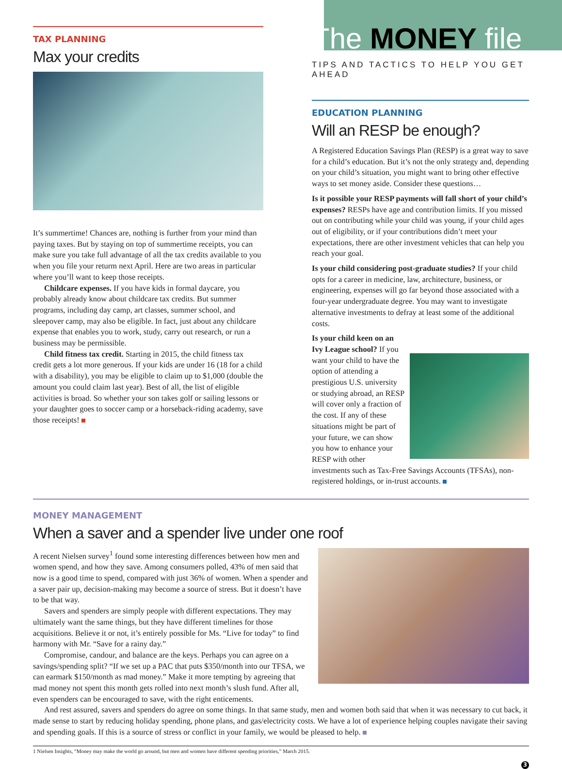TAX PLANNING
Max your credits
It’s summertime! Chances are, nothing is further from your mind than paying taxes. But by staying on top of summertime receipts, you can make sure you take full advantage of all the tax credits available to you when you file your returm next April. Here are two areas in particular where you’ll want to keep those receipts.
Childcare expenses. If you have kids in formal daycare, you probably already know about childcare tax credits. But summer programs, including day camp, art classes, summer school, and sleepover camp, may also be eligible. In fact, just about any childcare expense that enables you to work, study, carry out research, or run a business may be permissible.
Child fitness tax credit. Starting in 2015, the child fitness tax credit gets a lot more generous. If your kids are under 16 (18 for a child with a disability), you may be eligible to claim up to $1,000 (double the amount you could claim last year). Best of all, the list of eligible activities is broad. So whether your son takes golf or sailing lessons or your daughter goes to soccer camp or a horseback-riding academy, save those receipts!
The MONEY file
TIPS AND TACTICS TO HELP YOU GET AHEAD
EDUCATION PLANNING
Will an RESP be enough?
A Registered Education Savings Plan (RESP) is a great way to save for a child’s education. But it’s not the only strategy and, depending on your child’s situation, you might want to bring other effective ways to set money aside. Consider these questions…
Is it possible your RESP payments will fall short of your child’s expenses? RESPs have age and contribution limits. If you missed out on contributing while your child was young, if your child ages out of eligibility, or if your contributions didn’t meet your expectations, there are other investment vehicles that can help you reach your goal.
Is your child considering post-graduate studies? If your child opts for a career in medicine, law, architecture, business, or engineering, expenses will go far beyond those associated with a four-year undergraduate degree. You may want to investigate alternative investments to defray at least some of the additional costs.
Is your child keen on an Ivy League school? If you want your child to have the option of attending a prestigious U.S. university or studying abroad, an RESP will cover only a fraction of the cost. If any of these situations might be part of your future, we can show you how to enhance your RESP with other investments such as Tax-Free Savings Accounts (TFSAs), non-registered holdings, or in-trust accounts.
MONEY MANAGEMENT
When a saver and a spender live under one roof
A recent Nielsen survey<sup>1</sup> found some interesting differences between how men and women spend, and how they save. Among consumers polled, 43% of men said that now is a good time to spend, compared with just 36% of women. When a spender and a saver pair up, decision-making may become a source of stress. But it doesn’t have to be that way.
Savers and spenders are simply people with different expectations. They may ultimately want the same things, but they have different timelines for those acquisitions. Believe it or not, it’s entirely possible for Ms. “Live for today” to find harmony with Mr. “Save for a rainy day.”
Compromise, candour, and balance are the keys. Perhaps you can agree on a savings/spending split? “If we set up a PAC that puts $350/month into our TFSA, we can earmark $150/month as mad money.” Make it more tempting by agreeing that mad money not spent this month gets rolled into next month’s slush fund. After all, even spenders can be encouraged to save, with the right enticements.
And rest assured, savers and spenders do agree on some things. In that same study, men and women both said that when it was necessary to cut back, it made sense to start by reducing holiday spending, phone plans, and gas/electricity costs. We have a lot of experience helping couples navigate their saving and spending goals. If this is a source of stress or conflict in your family, we would be pleased to help.
1 Nielsen Insights, “Money may make the world go around, but men and women have different spending priorities,” March 2015.
3